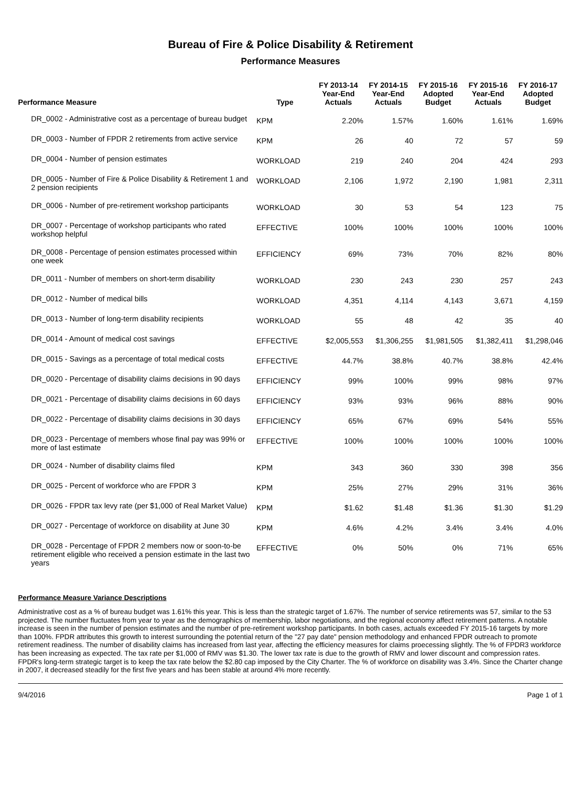Bureau of Fire & Police Disability & Retirement
Performance Measures
| Performance Measure | Type | FY 2013-14 Year-End Actuals | FY 2014-15 Year-End Actuals | FY 2015-16 Adopted Budget | FY 2015-16 Year-End Actuals | FY 2016-17 Adopted Budget |
| --- | --- | --- | --- | --- | --- | --- |
| DR_0002 - Administrative cost as a percentage of bureau budget | KPM | 2.20% | 1.57% | 1.60% | 1.61% | 1.69% |
| DR_0003 - Number of FPDR 2 retirements from active service | KPM | 26 | 40 | 72 | 57 | 59 |
| DR_0004 - Number of pension estimates | WORKLOAD | 219 | 240 | 204 | 424 | 293 |
| DR_0005 - Number of Fire & Police Disability & Retirement 1 and 2 pension recipients | WORKLOAD | 2,106 | 1,972 | 2,190 | 1,981 | 2,311 |
| DR_0006 - Number of pre-retirement workshop participants | WORKLOAD | 30 | 53 | 54 | 123 | 75 |
| DR_0007 - Percentage of workshop participants who rated workshop helpful | EFFECTIVE | 100% | 100% | 100% | 100% | 100% |
| DR_0008 - Percentage of pension estimates processed within one week | EFFICIENCY | 69% | 73% | 70% | 82% | 80% |
| DR_0011 - Number of members on short-term disability | WORKLOAD | 230 | 243 | 230 | 257 | 243 |
| DR_0012 - Number of medical bills | WORKLOAD | 4,351 | 4,114 | 4,143 | 3,671 | 4,159 |
| DR_0013 - Number of long-term disability recipients | WORKLOAD | 55 | 48 | 42 | 35 | 40 |
| DR_0014 - Amount of medical cost savings | EFFECTIVE | $2,005,553 | $1,306,255 | $1,981,505 | $1,382,411 | $1,298,046 |
| DR_0015 - Savings as a percentage of total medical costs | EFFECTIVE | 44.7% | 38.8% | 40.7% | 38.8% | 42.4% |
| DR_0020 - Percentage of disability claims decisions in 90 days | EFFICIENCY | 99% | 100% | 99% | 98% | 97% |
| DR_0021 - Percentage of disability claims decisions in 60 days | EFFICIENCY | 93% | 93% | 96% | 88% | 90% |
| DR_0022 - Percentage of disability claims decisions in 30 days | EFFICIENCY | 65% | 67% | 69% | 54% | 55% |
| DR_0023 - Percentage of members whose final pay was 99% or more of last estimate | EFFECTIVE | 100% | 100% | 100% | 100% | 100% |
| DR_0024 - Number of disability claims filed | KPM | 343 | 360 | 330 | 398 | 356 |
| DR_0025 - Percent of workforce who are FPDR 3 | KPM | 25% | 27% | 29% | 31% | 36% |
| DR_0026 - FPDR tax levy rate (per $1,000 of Real Market Value) | KPM | $1.62 | $1.48 | $1.36 | $1.30 | $1.29 |
| DR_0027 - Percentage of workforce on disability at June 30 | KPM | 4.6% | 4.2% | 3.4% | 3.4% | 4.0% |
| DR_0028 - Percentage of FPDR 2 members now or soon-to-be retirement eligible who received a pension estimate in the last two years | EFFECTIVE | 0% | 50% | 0% | 71% | 65% |
Performance Measure Variance Descriptions
Administrative cost as a % of bureau budget was 1.61% this year. This is less than the strategic target of 1.67%. The number of service retirements was 57, similar to the 53 projected. The number fluctuates from year to year as the demographics of membership, labor negotiations, and the regional economy affect retirement patterns. A notable increase is seen in the number of pension estimates and the number of pre-retirement workshop participants. In both cases, actuals exceeded FY 2015-16 targets by more than 100%. FPDR attributes this growth to interest surrounding the potential return of the "27 pay date" pension methodology and enhanced FPDR outreach to promote retirement readiness. The number of disability claims has increased from last year, affecting the efficiency measures for claims proecessing slightly. The % of FPDR3 workforce has been increasing as expected. The tax rate per $1,000 of RMV was $1.30. The lower tax rate is due to the growth of RMV and lower discount and compression rates. FPDR's long-term strategic target is to keep the tax rate below the $2.80 cap imposed by the City Charter. The % of workforce on disability was 3.4%. Since the Charter change in 2007, it decreased steadily for the first five years and has been stable at around 4% more recently.
9/4/2016 Page 1 of 1